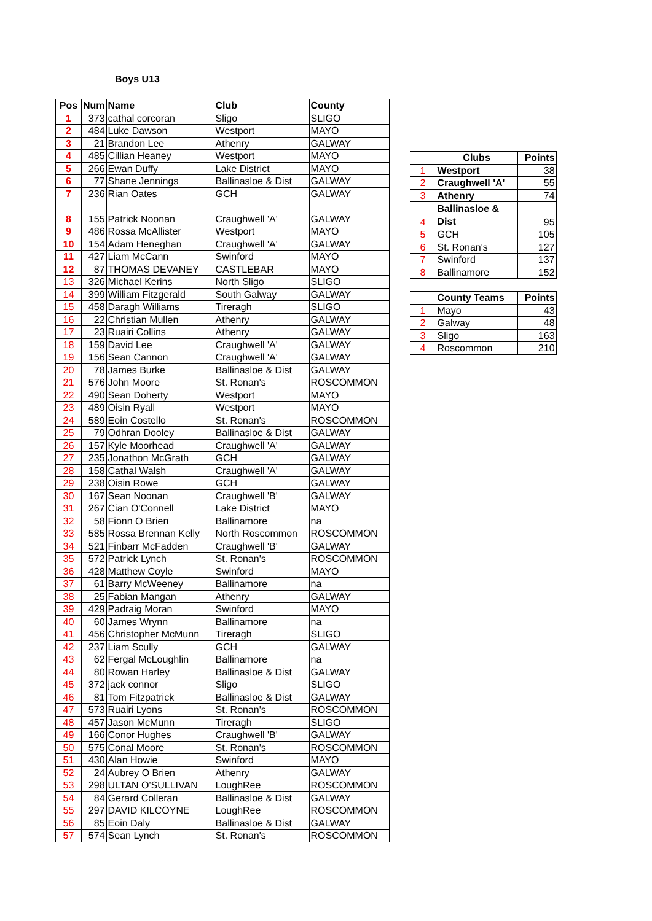Boys U13
| Pos | Num | Name | Club | County |
| --- | --- | --- | --- | --- |
| 1 | 373 | cathal corcoran | Sligo | SLIGO |
| 2 | 484 | Luke Dawson | Westport | MAYO |
| 3 | 21 | Brandon Lee | Athenry | GALWAY |
| 4 | 485 | Cillian Heaney | Westport | MAYO |
| 5 | 266 | Ewan Duffy | Lake District | MAYO |
| 6 | 77 | Shane Jennings | Ballinasloe & Dist | GALWAY |
| 7 | 236 | Rian Oates | GCH | GALWAY |
| 8 | 155 | Patrick Noonan | Craughwell 'A' | GALWAY |
| 9 | 486 | Rossa McAllister | Westport | MAYO |
| 10 | 154 | Adam Heneghan | Craughwell 'A' | GALWAY |
| 11 | 427 | Liam McCann | Swinford | MAYO |
| 12 | 87 | THOMAS DEVANEY | CASTLEBAR | MAYO |
| 13 | 326 | Michael Kerins | North Sligo | SLIGO |
| 14 | 399 | William Fitzgerald | South Galway | GALWAY |
| 15 | 458 | Daragh Williams | Tireragh | SLIGO |
| 16 | 22 | Christian Mullen | Athenry | GALWAY |
| 17 | 23 | Ruairi Collins | Athenry | GALWAY |
| 18 | 159 | David Lee | Craughwell 'A' | GALWAY |
| 19 | 156 | Sean Cannon | Craughwell 'A' | GALWAY |
| 20 | 78 | James Burke | Ballinasloe & Dist | GALWAY |
| 21 | 576 | John Moore | St. Ronan's | ROSCOMMON |
| 22 | 490 | Sean Doherty | Westport | MAYO |
| 23 | 489 | Oisin Ryall | Westport | MAYO |
| 24 | 589 | Eoin Costello | St. Ronan's | ROSCOMMON |
| 25 | 79 | Odhran Dooley | Ballinasloe & Dist | GALWAY |
| 26 | 157 | Kyle Moorhead | Craughwell 'A' | GALWAY |
| 27 | 235 | Jonathon McGrath | GCH | GALWAY |
| 28 | 158 | Cathal Walsh | Craughwell 'A' | GALWAY |
| 29 | 238 | Oisin Rowe | GCH | GALWAY |
| 30 | 167 | Sean Noonan | Craughwell 'B' | GALWAY |
| 31 | 267 | Cian O'Connell | Lake District | MAYO |
| 32 | 58 | Fionn O Brien | Ballinamore | na |
| 33 | 585 | Rossa Brennan Kelly | North Roscommon | ROSCOMMON |
| 34 | 521 | Finbarr McFadden | Craughwell 'B' | GALWAY |
| 35 | 572 | Patrick Lynch | St. Ronan's | ROSCOMMON |
| 36 | 428 | Matthew Coyle | Swinford | MAYO |
| 37 | 61 | Barry McWeeney | Ballinamore | na |
| 38 | 25 | Fabian Mangan | Athenry | GALWAY |
| 39 | 429 | Padraig Moran | Swinford | MAYO |
| 40 | 60 | James Wrynn | Ballinamore | na |
| 41 | 456 | Christopher McMunn | Tireragh | SLIGO |
| 42 | 237 | Liam Scully | GCH | GALWAY |
| 43 | 62 | Fergal McLoughlin | Ballinamore | na |
| 44 | 80 | Rowan Harley | Ballinasloe & Dist | GALWAY |
| 45 | 372 | jack connor | Sligo | SLIGO |
| 46 | 81 | Tom Fitzpatrick | Ballinasloe & Dist | GALWAY |
| 47 | 573 | Ruairi Lyons | St. Ronan's | ROSCOMMON |
| 48 | 457 | Jason McMunn | Tireragh | SLIGO |
| 49 | 166 | Conor Hughes | Craughwell 'B' | GALWAY |
| 50 | 575 | Conal Moore | St. Ronan's | ROSCOMMON |
| 51 | 430 | Alan Howie | Swinford | MAYO |
| 52 | 24 | Aubrey O Brien | Athenry | GALWAY |
| 53 | 298 | ULTAN O'SULLIVAN | LoughRee | ROSCOMMON |
| 54 | 84 | Gerard Colleran | Ballinasloe & Dist | GALWAY |
| 55 | 297 | DAVID KILCOYNE | LoughRee | ROSCOMMON |
| 56 | 85 | Eoin Daly | Ballinasloe & Dist | GALWAY |
| 57 | 574 | Sean Lynch | St. Ronan's | ROSCOMMON |
| | Clubs | Points |
| --- | --- | --- |
| 1 | Westport | 38 |
| 2 | Craughwell 'A' | 55 |
| 3 | Athenry | 74 |
| 4 | Ballinasloe & Dist | 95 |
| 5 | GCH | 105 |
| 6 | St. Ronan's | 127 |
| 7 | Swinford | 137 |
| 8 | Ballinamore | 152 |
| | County Teams | Points |
| --- | --- | --- |
| 1 | Mayo | 43 |
| 2 | Galway | 48 |
| 3 | Sligo | 163 |
| 4 | Roscommon | 210 |